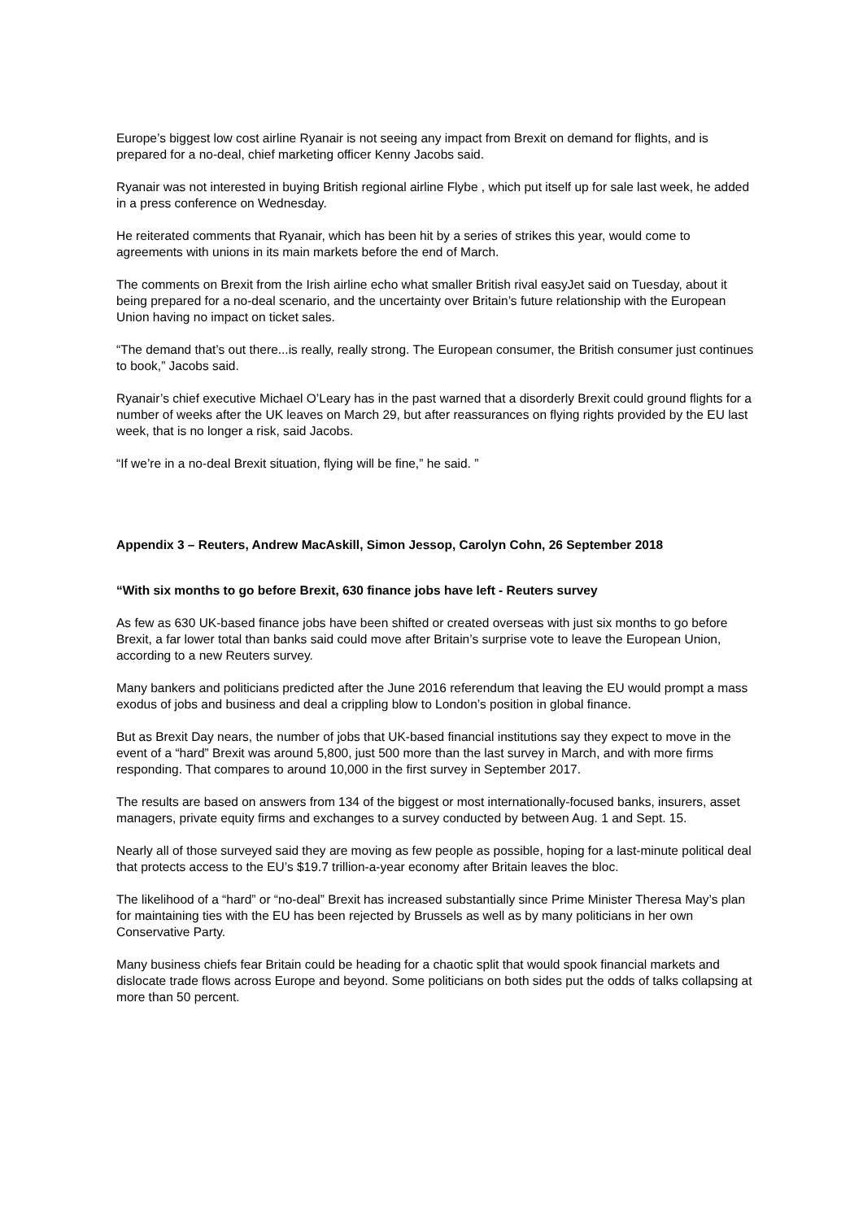Europe’s biggest low cost airline Ryanair is not seeing any impact from Brexit on demand for flights, and is prepared for a no-deal, chief marketing officer Kenny Jacobs said.
Ryanair was not interested in buying British regional airline Flybe , which put itself up for sale last week, he added in a press conference on Wednesday.
He reiterated comments that Ryanair, which has been hit by a series of strikes this year, would come to agreements with unions in its main markets before the end of March.
The comments on Brexit from the Irish airline echo what smaller British rival easyJet said on Tuesday, about it being prepared for a no-deal scenario, and the uncertainty over Britain’s future relationship with the European Union having no impact on ticket sales.
“The demand that’s out there...is really, really strong. The European consumer, the British consumer just continues to book,” Jacobs said.
Ryanair’s chief executive Michael O’Leary has in the past warned that a disorderly Brexit could ground flights for a number of weeks after the UK leaves on March 29, but after reassurances on flying rights provided by the EU last week, that is no longer a risk, said Jacobs.
“If we’re in a no-deal Brexit situation, flying will be fine,” he said. ”
Appendix 3 – Reuters, Andrew MacAskill, Simon Jessop, Carolyn Cohn, 26 September 2018
“With six months to go before Brexit, 630 finance jobs have left - Reuters survey
As few as 630 UK-based finance jobs have been shifted or created overseas with just six months to go before Brexit, a far lower total than banks said could move after Britain’s surprise vote to leave the European Union, according to a new Reuters survey.
Many bankers and politicians predicted after the June 2016 referendum that leaving the EU would prompt a mass exodus of jobs and business and deal a crippling blow to London’s position in global finance.
But as Brexit Day nears, the number of jobs that UK-based financial institutions say they expect to move in the event of a “hard” Brexit was around 5,800, just 500 more than the last survey in March, and with more firms responding. That compares to around 10,000 in the first survey in September 2017.
The results are based on answers from 134 of the biggest or most internationally-focused banks, insurers, asset managers, private equity firms and exchanges to a survey conducted by between Aug. 1 and Sept. 15.
Nearly all of those surveyed said they are moving as few people as possible, hoping for a last-minute political deal that protects access to the EU’s $19.7 trillion-a-year economy after Britain leaves the bloc.
The likelihood of a “hard” or “no-deal” Brexit has increased substantially since Prime Minister Theresa May’s plan for maintaining ties with the EU has been rejected by Brussels as well as by many politicians in her own Conservative Party.
Many business chiefs fear Britain could be heading for a chaotic split that would spook financial markets and dislocate trade flows across Europe and beyond. Some politicians on both sides put the odds of talks collapsing at more than 50 percent.